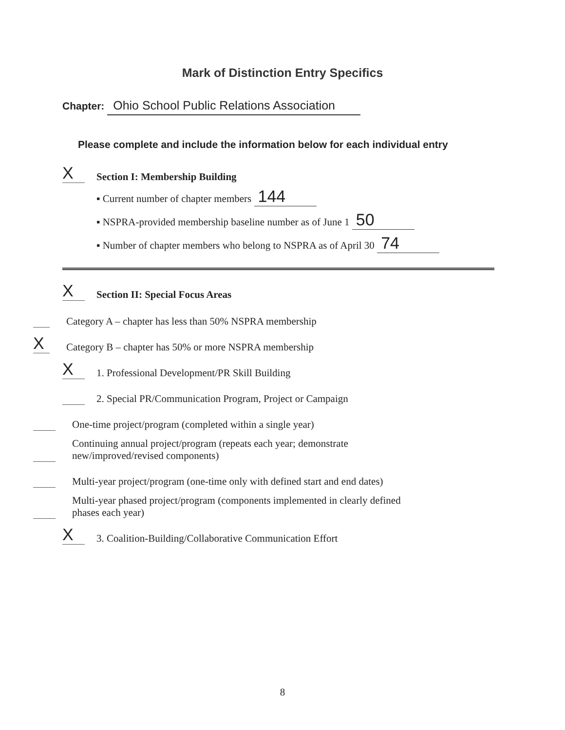Mark of Distinction Entry Specifics
Chapter: Ohio School Public Relations Association
Please complete and include the information below for each individual entry
X
Section I: Membership Building
▪ Current number of chapter members 144
▪ NSPRA-provided membership baseline number as of June 1 50
▪ Number of chapter members who belong to NSPRA as of April 30 74
X
Section II: Special Focus Areas
Category A – chapter has less than 50% NSPRA membership
X
Category B – chapter has 50% or more NSPRA membership
X
1. Professional Development/PR Skill Building
2. Special PR/Communication Program, Project or Campaign
One-time project/program (completed within a single year)
Continuing annual project/program (repeats each year; demonstrate
new/improved/revised components)
Multi-year project/program (one-time only with defined start and end dates)
Multi-year phased project/program (components implemented in clearly defined
phases each year)
X
3. Coalition-Building/Collaborative Communication Effort
8